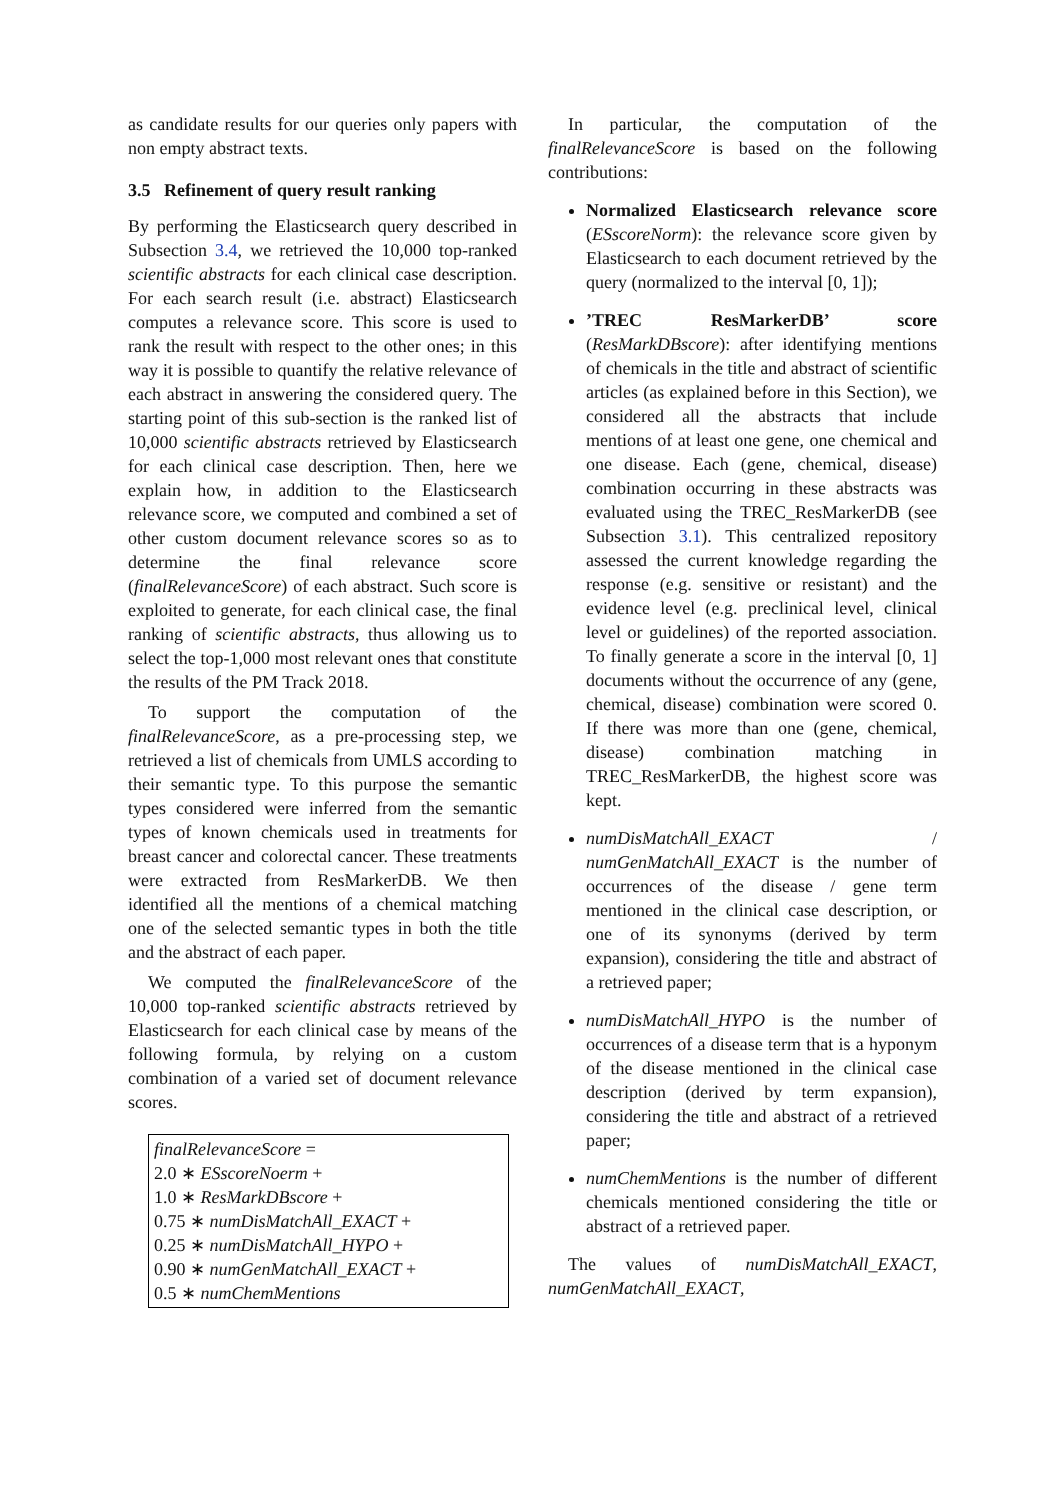as candidate results for our queries only papers with non empty abstract texts.
3.5 Refinement of query result ranking
By performing the Elasticsearch query described in Subsection 3.4, we retrieved the 10,000 top-ranked scientific abstracts for each clinical case description. For each search result (i.e. abstract) Elasticsearch computes a relevance score. This score is used to rank the result with respect to the other ones; in this way it is possible to quantify the relative relevance of each abstract in answering the considered query. The starting point of this sub-section is the ranked list of 10,000 scientific abstracts retrieved by Elasticsearch for each clinical case description. Then, here we explain how, in addition to the Elasticsearch relevance score, we computed and combined a set of other custom document relevance scores so as to determine the final relevance score (finalRelevanceScore) of each abstract. Such score is exploited to generate, for each clinical case, the final ranking of scientific abstracts, thus allowing us to select the top-1,000 most relevant ones that constitute the results of the PM Track 2018.
To support the computation of the finalRelevanceScore, as a pre-processing step, we retrieved a list of chemicals from UMLS according to their semantic type. To this purpose the semantic types considered were inferred from the semantic types of known chemicals used in treatments for breast cancer and colorectal cancer. These treatments were extracted from ResMarkerDB. We then identified all the mentions of a chemical matching one of the selected semantic types in both the title and the abstract of each paper.
We computed the finalRelevanceScore of the 10,000 top-ranked scientific abstracts retrieved by Elasticsearch for each clinical case by means of the following formula, by relying on a custom combination of a varied set of document relevance scores.
finalRelevanceScore =
2.0 ∗ ESscoreNoerm +
1.0 ∗ ResMarkDBscore +
0.75 ∗ numDisMatchAll_EXACT +
0.25 ∗ numDisMatchAll_HYPO +
0.90 ∗ numGenMatchAll_EXACT +
0.5 ∗ numChemMentions
In particular, the computation of the finalRelevanceScore is based on the following contributions:
Normalized Elasticsearch relevance score (ESscoreNorm): the relevance score given by Elasticsearch to each document retrieved by the query (normalized to the interval [0, 1]);
’TREC ResMarkerDB’ score (ResMarkDBscore): after identifying mentions of chemicals in the title and abstract of scientific articles (as explained before in this Section), we considered all the abstracts that include mentions of at least one gene, one chemical and one disease. Each (gene, chemical, disease) combination occurring in these abstracts was evaluated using the TREC_ResMarkerDB (see Subsection 3.1). This centralized repository assessed the current knowledge regarding the response (e.g. sensitive or resistant) and the evidence level (e.g. preclinical level, clinical level or guidelines) of the reported association. To finally generate a score in the interval [0, 1] documents without the occurrence of any (gene, chemical, disease) combination were scored 0. If there was more than one (gene, chemical, disease) combination matching in TREC_ResMarkerDB, the highest score was kept.
numDisMatchAll_EXACT / numGenMatchAll_EXACT is the number of occurrences of the disease / gene term mentioned in the clinical case description, or one of its synonyms (derived by term expansion), considering the title and abstract of a retrieved paper;
numDisMatchAll_HYPO is the number of occurrences of a disease term that is a hyponym of the disease mentioned in the clinical case description (derived by term expansion), considering the title and abstract of a retrieved paper;
numChemMentions is the number of different chemicals mentioned considering the title or abstract of a retrieved paper.
The values of numDisMatchAll_EXACT, numGenMatchAll_EXACT,